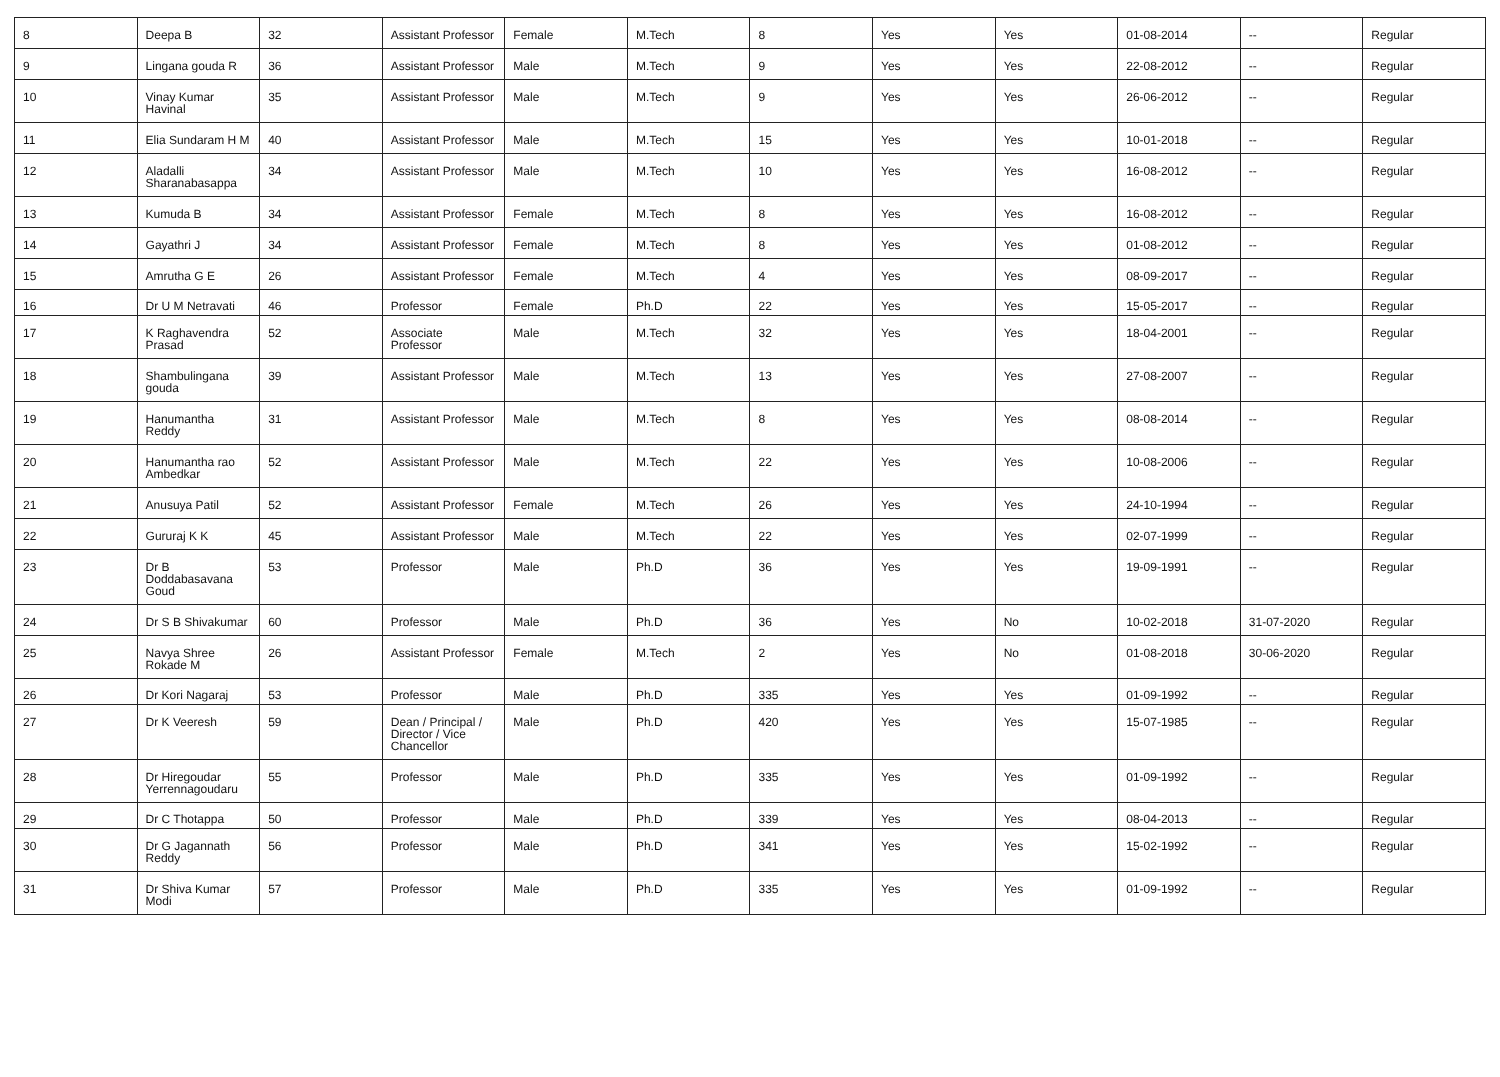| 8 | Deepa B | 32 | Assistant Professor | Female | M.Tech | 8 | Yes | Yes | 01-08-2014 | -- | Regular |
| 9 | Lingana gouda R | 36 | Assistant Professor | Male | M.Tech | 9 | Yes | Yes | 22-08-2012 | -- | Regular |
| 10 | Vinay Kumar Havinal | 35 | Assistant Professor | Male | M.Tech | 9 | Yes | Yes | 26-06-2012 | -- | Regular |
| 11 | Elia Sundaram H M | 40 | Assistant Professor | Male | M.Tech | 15 | Yes | Yes | 10-01-2018 | -- | Regular |
| 12 | Aladalli Sharanabasappa | 34 | Assistant Professor | Male | M.Tech | 10 | Yes | Yes | 16-08-2012 | -- | Regular |
| 13 | Kumuda B | 34 | Assistant Professor | Female | M.Tech | 8 | Yes | Yes | 16-08-2012 | -- | Regular |
| 14 | Gayathri J | 34 | Assistant Professor | Female | M.Tech | 8 | Yes | Yes | 01-08-2012 | -- | Regular |
| 15 | Amrutha G E | 26 | Assistant Professor | Female | M.Tech | 4 | Yes | Yes | 08-09-2017 | -- | Regular |
| 16 | Dr U M Netravati | 46 | Professor | Female | Ph.D | 22 | Yes | Yes | 15-05-2017 | -- | Regular |
| 17 | K Raghavendra Prasad | 52 | Associate Professor | Male | M.Tech | 32 | Yes | Yes | 18-04-2001 | -- | Regular |
| 18 | Shambulingana gouda | 39 | Assistant Professor | Male | M.Tech | 13 | Yes | Yes | 27-08-2007 | -- | Regular |
| 19 | Hanumantha Reddy | 31 | Assistant Professor | Male | M.Tech | 8 | Yes | Yes | 08-08-2014 | -- | Regular |
| 20 | Hanumantha rao Ambedkar | 52 | Assistant Professor | Male | M.Tech | 22 | Yes | Yes | 10-08-2006 | -- | Regular |
| 21 | Anusuya Patil | 52 | Assistant Professor | Female | M.Tech | 26 | Yes | Yes | 24-10-1994 | -- | Regular |
| 22 | Gururaj K K | 45 | Assistant Professor | Male | M.Tech | 22 | Yes | Yes | 02-07-1999 | -- | Regular |
| 23 | Dr B Doddabasavana Goud | 53 | Professor | Male | Ph.D | 36 | Yes | Yes | 19-09-1991 | -- | Regular |
| 24 | Dr S B Shivakumar | 60 | Professor | Male | Ph.D | 36 | Yes | No | 10-02-2018 | 31-07-2020 | Regular |
| 25 | Navya Shree Rokade M | 26 | Assistant Professor | Female | M.Tech | 2 | Yes | No | 01-08-2018 | 30-06-2020 | Regular |
| 26 | Dr Kori Nagaraj | 53 | Professor | Male | Ph.D | 335 | Yes | Yes | 01-09-1992 | -- | Regular |
| 27 | Dr K Veeresh | 59 | Dean / Principal / Director / Vice Chancellor | Male | Ph.D | 420 | Yes | Yes | 15-07-1985 | -- | Regular |
| 28 | Dr Hiregoudar Yerrennagoudaru | 55 | Professor | Male | Ph.D | 335 | Yes | Yes | 01-09-1992 | -- | Regular |
| 29 | Dr C Thotappa | 50 | Professor | Male | Ph.D | 339 | Yes | Yes | 08-04-2013 | -- | Regular |
| 30 | Dr G Jagannath Reddy | 56 | Professor | Male | Ph.D | 341 | Yes | Yes | 15-02-1992 | -- | Regular |
| 31 | Dr Shiva Kumar Modi | 57 | Professor | Male | Ph.D | 335 | Yes | Yes | 01-09-1992 | -- | Regular |